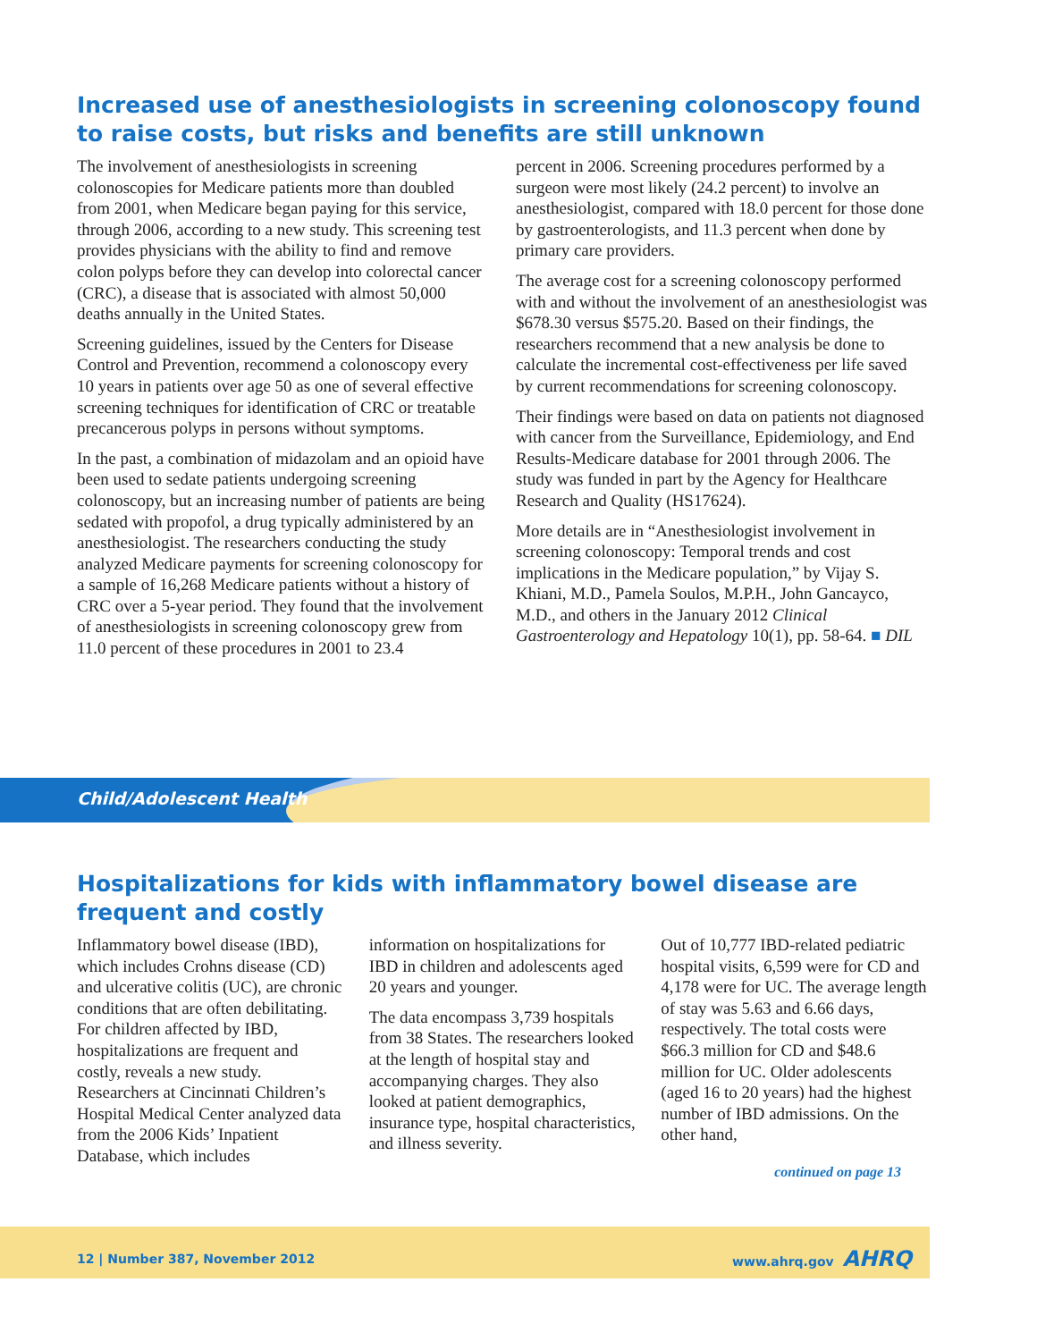Increased use of anesthesiologists in screening colonoscopy found to raise costs, but risks and benefits are still unknown
The involvement of anesthesiologists in screening colonoscopies for Medicare patients more than doubled from 2001, when Medicare began paying for this service, through 2006, according to a new study. This screening test provides physicians with the ability to find and remove colon polyps before they can develop into colorectal cancer (CRC), a disease that is associated with almost 50,000 deaths annually in the United States.
Screening guidelines, issued by the Centers for Disease Control and Prevention, recommend a colonoscopy every 10 years in patients over age 50 as one of several effective screening techniques for identification of CRC or treatable precancerous polyps in persons without symptoms.
In the past, a combination of midazolam and an opioid have been used to sedate patients undergoing screening colonoscopy, but an increasing number of patients are being sedated with propofol, a drug typically administered by an anesthesiologist. The researchers conducting the study analyzed Medicare payments for screening colonoscopy for a sample of 16,268 Medicare patients without a history of CRC over a 5-year period. They found that the involvement of anesthesiologists in screening colonoscopy grew from 11.0 percent of these procedures in 2001 to 23.4
percent in 2006. Screening procedures performed by a surgeon were most likely (24.2 percent) to involve an anesthesiologist, compared with 18.0 percent for those done by gastroenterologists, and 11.3 percent when done by primary care providers.
The average cost for a screening colonoscopy performed with and without the involvement of an anesthesiologist was $678.30 versus $575.20. Based on their findings, the researchers recommend that a new analysis be done to calculate the incremental cost-effectiveness per life saved by current recommendations for screening colonoscopy.
Their findings were based on data on patients not diagnosed with cancer from the Surveillance, Epidemiology, and End Results-Medicare database for 2001 through 2006. The study was funded in part by the Agency for Healthcare Research and Quality (HS17624).
More details are in “Anesthesiologist involvement in screening colonoscopy: Temporal trends and cost implications in the Medicare population,” by Vijay S. Khiani, M.D., Pamela Soulos, M.P.H., John Gancayco, M.D., and others in the January 2012 Clinical Gastroenterology and Hepatology 10(1), pp. 58-64. ■ DIL
Child/Adolescent Health
Hospitalizations for kids with inflammatory bowel disease are frequent and costly
Inflammatory bowel disease (IBD), which includes Crohns disease (CD) and ulcerative colitis (UC), are chronic conditions that are often debilitating. For children affected by IBD, hospitalizations are frequent and costly, reveals a new study. Researchers at Cincinnati Children’s Hospital Medical Center analyzed data from the 2006 Kids’ Inpatient Database, which includes
information on hospitalizations for IBD in children and adolescents aged 20 years and younger.
The data encompass 3,739 hospitals from 38 States. The researchers looked at the length of hospital stay and accompanying charges. They also looked at patient demographics, insurance type, hospital characteristics, and illness severity.
Out of 10,777 IBD-related pediatric hospital visits, 6,599 were for CD and 4,178 were for UC. The average length of stay was 5.63 and 6.66 days, respectively. The total costs were $66.3 million for CD and $48.6 million for UC. Older adolescents (aged 16 to 20 years) had the highest number of IBD admissions. On the other hand,
continued on page 13
12 | Number 387, November 2012 www.ahrq.gov AHRQ